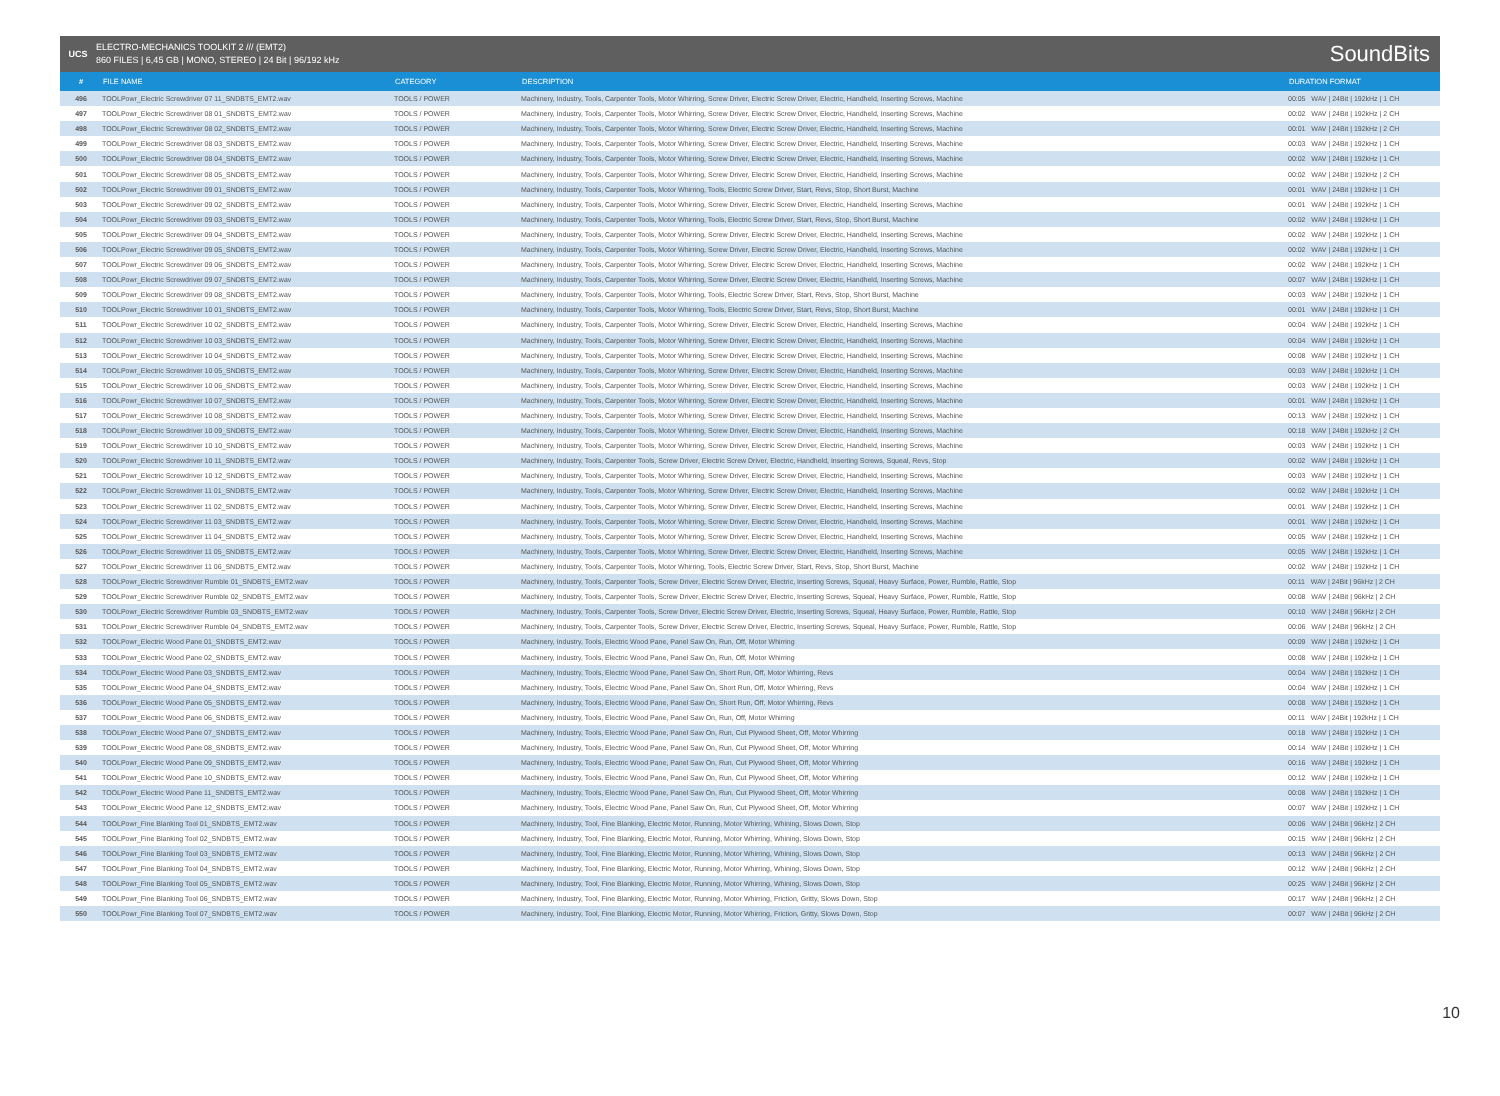UCS
ELECTRO-MECHANICS TOOLKIT 2 /// (EMT2)
860 FILES | 6,45 GB | MONO, STEREO | 24 Bit | 96/192 kHz
SoundBits
| # | FILE NAME | CATEGORY | DESCRIPTION | DURATION FORMAT |
| --- | --- | --- | --- | --- |
| 496 | TOOLPowr_Electric Screwdriver 07 11_SNDBTS_EMT2.wav | TOOLS / POWER | Machinery, Industry, Tools, Carpenter Tools, Motor Whirring, Screw Driver, Electric Screw Driver, Electric, Handheld, Inserting Screws, Machine | 00:05 WAV / 24Bit / 192kHz / 1 CH |
| 497 | TOOLPowr_Electric Screwdriver 08 01_SNDBTS_EMT2.wav | TOOLS / POWER | Machinery, Industry, Tools, Carpenter Tools, Motor Whirring, Screw Driver, Electric Screw Driver, Electric, Handheld, Inserting Screws, Machine | 00:02 WAV / 24Bit / 192kHz / 2 CH |
| 498 | TOOLPowr_Electric Screwdriver 08 02_SNDBTS_EMT2.wav | TOOLS / POWER | Machinery, Industry, Tools, Carpenter Tools, Motor Whirring, Screw Driver, Electric Screw Driver, Electric, Handheld, Inserting Screws, Machine | 00:01 WAV / 24Bit / 192kHz / 2 CH |
| 499 | TOOLPowr_Electric Screwdriver 08 03_SNDBTS_EMT2.wav | TOOLS / POWER | Machinery, Industry, Tools, Carpenter Tools, Motor Whirring, Screw Driver, Electric Screw Driver, Electric, Handheld, Inserting Screws, Machine | 00:03 WAV / 24Bit / 192kHz / 1 CH |
| 500 | TOOLPowr_Electric Screwdriver 08 04_SNDBTS_EMT2.wav | TOOLS / POWER | Machinery, Industry, Tools, Carpenter Tools, Motor Whirring, Screw Driver, Electric Screw Driver, Electric, Handheld, Inserting Screws, Machine | 00:02 WAV / 24Bit / 192kHz / 1 CH |
| 501 | TOOLPowr_Electric Screwdriver 08 05_SNDBTS_EMT2.wav | TOOLS / POWER | Machinery, Industry, Tools, Carpenter Tools, Motor Whirring, Screw Driver, Electric Screw Driver, Electric, Handheld, Inserting Screws, Machine | 00:02 WAV / 24Bit / 192kHz / 2 CH |
| 502 | TOOLPowr_Electric Screwdriver 09 01_SNDBTS_EMT2.wav | TOOLS / POWER | Machinery, Industry, Tools, Carpenter Tools, Motor Whirring, Tools, Electric Screw Driver, Start, Revs, Stop, Short Burst, Machine | 00:01 WAV / 24Bit / 192kHz / 1 CH |
| 503 | TOOLPowr_Electric Screwdriver 09 02_SNDBTS_EMT2.wav | TOOLS / POWER | Machinery, Industry, Tools, Carpenter Tools, Motor Whirring, Screw Driver, Electric Screw Driver, Electric, Handheld, Inserting Screws, Machine | 00:01 WAV / 24Bit / 192kHz / 1 CH |
| 504 | TOOLPowr_Electric Screwdriver 09 03_SNDBTS_EMT2.wav | TOOLS / POWER | Machinery, Industry, Tools, Carpenter Tools, Motor Whirring, Tools, Electric Screw Driver, Start, Revs, Stop, Short Burst, Machine | 00:02 WAV / 24Bit / 192kHz / 1 CH |
| 505 | TOOLPowr_Electric Screwdriver 09 04_SNDBTS_EMT2.wav | TOOLS / POWER | Machinery, Industry, Tools, Carpenter Tools, Motor Whirring, Screw Driver, Electric Screw Driver, Electric, Handheld, Inserting Screws, Machine | 00:02 WAV / 24Bit / 192kHz / 1 CH |
| 506 | TOOLPowr_Electric Screwdriver 09 05_SNDBTS_EMT2.wav | TOOLS / POWER | Machinery, Industry, Tools, Carpenter Tools, Motor Whirring, Screw Driver, Electric Screw Driver, Electric, Handheld, Inserting Screws, Machine | 00:02 WAV / 24Bit / 192kHz / 1 CH |
| 507 | TOOLPowr_Electric Screwdriver 09 06_SNDBTS_EMT2.wav | TOOLS / POWER | Machinery, Industry, Tools, Carpenter Tools, Motor Whirring, Screw Driver, Electric Screw Driver, Electric, Handheld, Inserting Screws, Machine | 00:02 WAV / 24Bit / 192kHz / 1 CH |
| 508 | TOOLPowr_Electric Screwdriver 09 07_SNDBTS_EMT2.wav | TOOLS / POWER | Machinery, Industry, Tools, Carpenter Tools, Motor Whirring, Screw Driver, Electric Screw Driver, Electric, Handheld, Inserting Screws, Machine | 00:07 WAV / 24Bit / 192kHz / 1 CH |
| 509 | TOOLPowr_Electric Screwdriver 09 08_SNDBTS_EMT2.wav | TOOLS / POWER | Machinery, Industry, Tools, Carpenter Tools, Motor Whirring, Tools, Electric Screw Driver, Start, Revs, Stop, Short Burst, Machine | 00:03 WAV / 24Bit / 192kHz / 1 CH |
| 510 | TOOLPowr_Electric Screwdriver 10 01_SNDBTS_EMT2.wav | TOOLS / POWER | Machinery, Industry, Tools, Carpenter Tools, Motor Whirring, Tools, Electric Screw Driver, Start, Revs, Stop, Short Burst, Machine | 00:01 WAV / 24Bit / 192kHz / 1 CH |
| 511 | TOOLPowr_Electric Screwdriver 10 02_SNDBTS_EMT2.wav | TOOLS / POWER | Machinery, Industry, Tools, Carpenter Tools, Motor Whirring, Screw Driver, Electric Screw Driver, Electric, Handheld, Inserting Screws, Machine | 00:04 WAV / 24Bit / 192kHz / 1 CH |
| 512 | TOOLPowr_Electric Screwdriver 10 03_SNDBTS_EMT2.wav | TOOLS / POWER | Machinery, Industry, Tools, Carpenter Tools, Motor Whirring, Screw Driver, Electric Screw Driver, Electric, Handheld, Inserting Screws, Machine | 00:04 WAV / 24Bit / 192kHz / 1 CH |
| 513 | TOOLPowr_Electric Screwdriver 10 04_SNDBTS_EMT2.wav | TOOLS / POWER | Machinery, Industry, Tools, Carpenter Tools, Motor Whirring, Screw Driver, Electric Screw Driver, Electric, Handheld, Inserting Screws, Machine | 00:08 WAV / 24Bit / 192kHz / 1 CH |
| 514 | TOOLPowr_Electric Screwdriver 10 05_SNDBTS_EMT2.wav | TOOLS / POWER | Machinery, Industry, Tools, Carpenter Tools, Motor Whirring, Screw Driver, Electric Screw Driver, Electric, Handheld, Inserting Screws, Machine | 00:03 WAV / 24Bit / 192kHz / 1 CH |
| 515 | TOOLPowr_Electric Screwdriver 10 06_SNDBTS_EMT2.wav | TOOLS / POWER | Machinery, Industry, Tools, Carpenter Tools, Motor Whirring, Screw Driver, Electric Screw Driver, Electric, Handheld, Inserting Screws, Machine | 00:03 WAV / 24Bit / 192kHz / 1 CH |
| 516 | TOOLPowr_Electric Screwdriver 10 07_SNDBTS_EMT2.wav | TOOLS / POWER | Machinery, Industry, Tools, Carpenter Tools, Motor Whirring, Screw Driver, Electric Screw Driver, Electric, Handheld, Inserting Screws, Machine | 00:01 WAV / 24Bit / 192kHz / 1 CH |
| 517 | TOOLPowr_Electric Screwdriver 10 08_SNDBTS_EMT2.wav | TOOLS / POWER | Machinery, Industry, Tools, Carpenter Tools, Motor Whirring, Screw Driver, Electric Screw Driver, Electric, Handheld, Inserting Screws, Machine | 00:13 WAV / 24Bit / 192kHz / 1 CH |
| 518 | TOOLPowr_Electric Screwdriver 10 09_SNDBTS_EMT2.wav | TOOLS / POWER | Machinery, Industry, Tools, Carpenter Tools, Motor Whirring, Screw Driver, Electric Screw Driver, Electric, Handheld, Inserting Screws, Machine | 00:18 WAV / 24Bit / 192kHz / 2 CH |
| 519 | TOOLPowr_Electric Screwdriver 10 10_SNDBTS_EMT2.wav | TOOLS / POWER | Machinery, Industry, Tools, Carpenter Tools, Motor Whirring, Screw Driver, Electric Screw Driver, Electric, Handheld, Inserting Screws, Machine | 00:03 WAV / 24Bit / 192kHz / 1 CH |
| 520 | TOOLPowr_Electric Screwdriver 10 11_SNDBTS_EMT2.wav | TOOLS / POWER | Machinery, Industry, Tools, Carpenter Tools, Screw Driver, Electric Screw Driver, Electric, Handheld, Inserting Screws, Squeal, Revs, Stop | 00:02 WAV / 24Bit / 192kHz / 1 CH |
| 521 | TOOLPowr_Electric Screwdriver 10 12_SNDBTS_EMT2.wav | TOOLS / POWER | Machinery, Industry, Tools, Carpenter Tools, Motor Whirring, Screw Driver, Electric Screw Driver, Electric, Handheld, Inserting Screws, Machine | 00:03 WAV / 24Bit / 192kHz / 1 CH |
| 522 | TOOLPowr_Electric Screwdriver 11 01_SNDBTS_EMT2.wav | TOOLS / POWER | Machinery, Industry, Tools, Carpenter Tools, Motor Whirring, Screw Driver, Electric Screw Driver, Electric, Handheld, Inserting Screws, Machine | 00:02 WAV / 24Bit / 192kHz / 1 CH |
| 523 | TOOLPowr_Electric Screwdriver 11 02_SNDBTS_EMT2.wav | TOOLS / POWER | Machinery, Industry, Tools, Carpenter Tools, Motor Whirring, Screw Driver, Electric Screw Driver, Electric, Handheld, Inserting Screws, Machine | 00:01 WAV / 24Bit / 192kHz / 1 CH |
| 524 | TOOLPowr_Electric Screwdriver 11 03_SNDBTS_EMT2.wav | TOOLS / POWER | Machinery, Industry, Tools, Carpenter Tools, Motor Whirring, Screw Driver, Electric Screw Driver, Electric, Handheld, Inserting Screws, Machine | 00:01 WAV / 24Bit / 192kHz / 1 CH |
| 525 | TOOLPowr_Electric Screwdriver 11 04_SNDBTS_EMT2.wav | TOOLS / POWER | Machinery, Industry, Tools, Carpenter Tools, Motor Whirring, Screw Driver, Electric Screw Driver, Electric, Handheld, Inserting Screws, Machine | 00:05 WAV / 24Bit / 192kHz / 1 CH |
| 526 | TOOLPowr_Electric Screwdriver 11 05_SNDBTS_EMT2.wav | TOOLS / POWER | Machinery, Industry, Tools, Carpenter Tools, Motor Whirring, Screw Driver, Electric Screw Driver, Electric, Handheld, Inserting Screws, Machine | 00:05 WAV / 24Bit / 192kHz / 1 CH |
| 527 | TOOLPowr_Electric Screwdriver 11 06_SNDBTS_EMT2.wav | TOOLS / POWER | Machinery, Industry, Tools, Carpenter Tools, Motor Whirring, Tools, Electric Screw Driver, Start, Revs, Stop, Short Burst, Machine | 00:02 WAV / 24Bit / 192kHz / 1 CH |
| 528 | TOOLPowr_Electric Screwdriver Rumble 01_SNDBTS_EMT2.wav | TOOLS / POWER | Machinery, Industry, Tools, Carpenter Tools, Screw Driver, Electric Screw Driver, Electric, Inserting Screws, Squeal, Heavy Surface, Power, Rumble, Rattle, Stop | 00:11 WAV / 24Bit / 96kHz / 2 CH |
| 529 | TOOLPowr_Electric Screwdriver Rumble 02_SNDBTS_EMT2.wav | TOOLS / POWER | Machinery, Industry, Tools, Carpenter Tools, Screw Driver, Electric Screw Driver, Electric, Inserting Screws, Squeal, Heavy Surface, Power, Rumble, Rattle, Stop | 00:08 WAV / 24Bit / 96kHz / 2 CH |
| 530 | TOOLPowr_Electric Screwdriver Rumble 03_SNDBTS_EMT2.wav | TOOLS / POWER | Machinery, Industry, Tools, Carpenter Tools, Screw Driver, Electric Screw Driver, Electric, Inserting Screws, Squeal, Heavy Surface, Power, Rumble, Rattle, Stop | 00:10 WAV / 24Bit / 96kHz / 2 CH |
| 531 | TOOLPowr_Electric Screwdriver Rumble 04_SNDBTS_EMT2.wav | TOOLS / POWER | Machinery, Industry, Tools, Carpenter Tools, Screw Driver, Electric Screw Driver, Electric, Inserting Screws, Squeal, Heavy Surface, Power, Rumble, Rattle, Stop | 00:06 WAV / 24Bit / 96kHz / 2 CH |
| 532 | TOOLPowr_Electric Wood Pane 01_SNDBTS_EMT2.wav | TOOLS / POWER | Machinery, Industry, Tools, Electric Wood Pane, Panel Saw On, Run, Off, Motor Whirring | 00:09 WAV / 24Bit / 192kHz / 1 CH |
| 533 | TOOLPowr_Electric Wood Pane 02_SNDBTS_EMT2.wav | TOOLS / POWER | Machinery, Industry, Tools, Electric Wood Pane, Panel Saw On, Run, Off, Motor Whirring | 00:08 WAV / 24Bit / 192kHz / 1 CH |
| 534 | TOOLPowr_Electric Wood Pane 03_SNDBTS_EMT2.wav | TOOLS / POWER | Machinery, Industry, Tools, Electric Wood Pane, Panel Saw On, Short Run, Off, Motor Whirring, Revs | 00:04 WAV / 24Bit / 192kHz / 1 CH |
| 535 | TOOLPowr_Electric Wood Pane 04_SNDBTS_EMT2.wav | TOOLS / POWER | Machinery, Industry, Tools, Electric Wood Pane, Panel Saw On, Short Run, Off, Motor Whirring, Revs | 00:04 WAV / 24Bit / 192kHz / 1 CH |
| 536 | TOOLPowr_Electric Wood Pane 05_SNDBTS_EMT2.wav | TOOLS / POWER | Machinery, Industry, Tools, Electric Wood Pane, Panel Saw On, Short Run, Off, Motor Whirring, Revs | 00:08 WAV / 24Bit / 192kHz / 1 CH |
| 537 | TOOLPowr_Electric Wood Pane 06_SNDBTS_EMT2.wav | TOOLS / POWER | Machinery, Industry, Tools, Electric Wood Pane, Panel Saw On, Run, Off, Motor Whirring | 00:11 WAV / 24Bit / 192kHz / 1 CH |
| 538 | TOOLPowr_Electric Wood Pane 07_SNDBTS_EMT2.wav | TOOLS / POWER | Machinery, Industry, Tools, Electric Wood Pane, Panel Saw On, Run, Cut Plywood Sheet, Off, Motor Whirring | 00:18 WAV / 24Bit / 192kHz / 1 CH |
| 539 | TOOLPowr_Electric Wood Pane 08_SNDBTS_EMT2.wav | TOOLS / POWER | Machinery, Industry, Tools, Electric Wood Pane, Panel Saw On, Run, Cut Plywood Sheet, Off, Motor Whirring | 00:14 WAV / 24Bit / 192kHz / 1 CH |
| 540 | TOOLPowr_Electric Wood Pane 09_SNDBTS_EMT2.wav | TOOLS / POWER | Machinery, Industry, Tools, Electric Wood Pane, Panel Saw On, Run, Cut Plywood Sheet, Off, Motor Whirring | 00:16 WAV / 24Bit / 192kHz / 1 CH |
| 541 | TOOLPowr_Electric Wood Pane 10_SNDBTS_EMT2.wav | TOOLS / POWER | Machinery, Industry, Tools, Electric Wood Pane, Panel Saw On, Run, Cut Plywood Sheet, Off, Motor Whirring | 00:12 WAV / 24Bit / 192kHz / 1 CH |
| 542 | TOOLPowr_Electric Wood Pane 11_SNDBTS_EMT2.wav | TOOLS / POWER | Machinery, Industry, Tools, Electric Wood Pane, Panel Saw On, Run, Cut Plywood Sheet, Off, Motor Whirring | 00:08 WAV / 24Bit / 192kHz / 1 CH |
| 543 | TOOLPowr_Electric Wood Pane 12_SNDBTS_EMT2.wav | TOOLS / POWER | Machinery, Industry, Tools, Electric Wood Pane, Panel Saw On, Run, Cut Plywood Sheet, Off, Motor Whirring | 00:07 WAV / 24Bit / 192kHz / 1 CH |
| 544 | TOOLPowr_Fine Blanking Tool 01_SNDBTS_EMT2.wav | TOOLS / POWER | Machinery, Industry, Tool, Fine Blanking, Electric Motor, Running, Motor Whirring, Whining, Slows Down, Stop | 00:06 WAV / 24Bit / 96kHz / 2 CH |
| 545 | TOOLPowr_Fine Blanking Tool 02_SNDBTS_EMT2.wav | TOOLS / POWER | Machinery, Industry, Tool, Fine Blanking, Electric Motor, Running, Motor Whirring, Whining, Slows Down, Stop | 00:15 WAV / 24Bit / 96kHz / 2 CH |
| 546 | TOOLPowr_Fine Blanking Tool 03_SNDBTS_EMT2.wav | TOOLS / POWER | Machinery, Industry, Tool, Fine Blanking, Electric Motor, Running, Motor Whirring, Whining, Slows Down, Stop | 00:13 WAV / 24Bit / 96kHz / 2 CH |
| 547 | TOOLPowr_Fine Blanking Tool 04_SNDBTS_EMT2.wav | TOOLS / POWER | Machinery, Industry, Tool, Fine Blanking, Electric Motor, Running, Motor Whirring, Whining, Slows Down, Stop | 00:12 WAV / 24Bit / 96kHz / 2 CH |
| 548 | TOOLPowr_Fine Blanking Tool 05_SNDBTS_EMT2.wav | TOOLS / POWER | Machinery, Industry, Tool, Fine Blanking, Electric Motor, Running, Motor Whirring, Whining, Slows Down, Stop | 00:25 WAV / 24Bit / 96kHz / 2 CH |
| 549 | TOOLPowr_Fine Blanking Tool 06_SNDBTS_EMT2.wav | TOOLS / POWER | Machinery, Industry, Tool, Fine Blanking, Electric Motor, Running, Motor Whirring, Friction, Gritty, Slows Down, Stop | 00:17 WAV / 24Bit / 96kHz / 2 CH |
| 550 | TOOLPowr_Fine Blanking Tool 07_SNDBTS_EMT2.wav | TOOLS / POWER | Machinery, Industry, Tool, Fine Blanking, Electric Motor, Running, Motor Whirring, Friction, Gritty, Slows Down, Stop | 00:07 WAV / 24Bit / 96kHz / 2 CH |
10